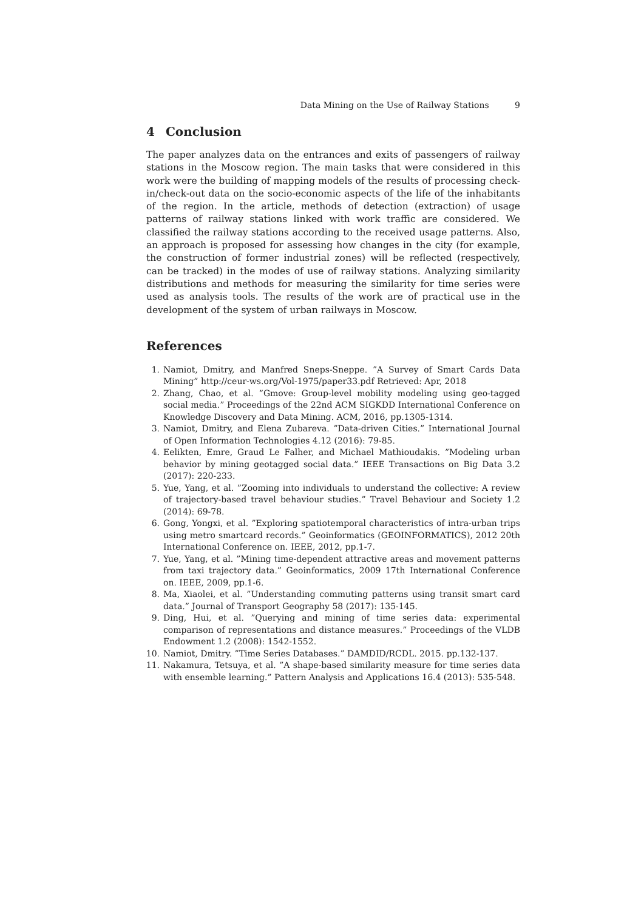Data Mining on the Use of Railway Stations 9
4 Conclusion
The paper analyzes data on the entrances and exits of passengers of railway stations in the Moscow region. The main tasks that were considered in this work were the building of mapping models of the results of processing check-in/check-out data on the socio-economic aspects of the life of the inhabitants of the region. In the article, methods of detection (extraction) of usage patterns of railway stations linked with work traffic are considered. We classified the railway stations according to the received usage patterns. Also, an approach is proposed for assessing how changes in the city (for example, the construction of former industrial zones) will be reflected (respectively, can be tracked) in the modes of use of railway stations. Analyzing similarity distributions and methods for measuring the similarity for time series were used as analysis tools. The results of the work are of practical use in the development of the system of urban railways in Moscow.
References
1. Namiot, Dmitry, and Manfred Sneps-Sneppe. ”A Survey of Smart Cards Data Mining” http://ceur-ws.org/Vol-1975/paper33.pdf Retrieved: Apr, 2018
2. Zhang, Chao, et al. ”Gmove: Group-level mobility modeling using geo-tagged social media.” Proceedings of the 22nd ACM SIGKDD International Conference on Knowledge Discovery and Data Mining. ACM, 2016, pp.1305-1314.
3. Namiot, Dmitry, and Elena Zubareva. ”Data-driven Cities.” International Journal of Open Information Technologies 4.12 (2016): 79-85.
4. Eelikten, Emre, Graud Le Falher, and Michael Mathioudakis. ”Modeling urban behavior by mining geotagged social data.” IEEE Transactions on Big Data 3.2 (2017): 220-233.
5. Yue, Yang, et al. ”Zooming into individuals to understand the collective: A review of trajectory-based travel behaviour studies.” Travel Behaviour and Society 1.2 (2014): 69-78.
6. Gong, Yongxi, et al. ”Exploring spatiotemporal characteristics of intra-urban trips using metro smartcard records.” Geoinformatics (GEOINFORMATICS), 2012 20th International Conference on. IEEE, 2012, pp.1-7.
7. Yue, Yang, et al. ”Mining time-dependent attractive areas and movement patterns from taxi trajectory data.” Geoinformatics, 2009 17th International Conference on. IEEE, 2009, pp.1-6.
8. Ma, Xiaolei, et al. ”Understanding commuting patterns using transit smart card data.” Journal of Transport Geography 58 (2017): 135-145.
9. Ding, Hui, et al. ”Querying and mining of time series data: experimental comparison of representations and distance measures.” Proceedings of the VLDB Endowment 1.2 (2008): 1542-1552.
10. Namiot, Dmitry. ”Time Series Databases.” DAMDID/RCDL. 2015. pp.132-137.
11. Nakamura, Tetsuya, et al. ”A shape-based similarity measure for time series data with ensemble learning.” Pattern Analysis and Applications 16.4 (2013): 535-548.